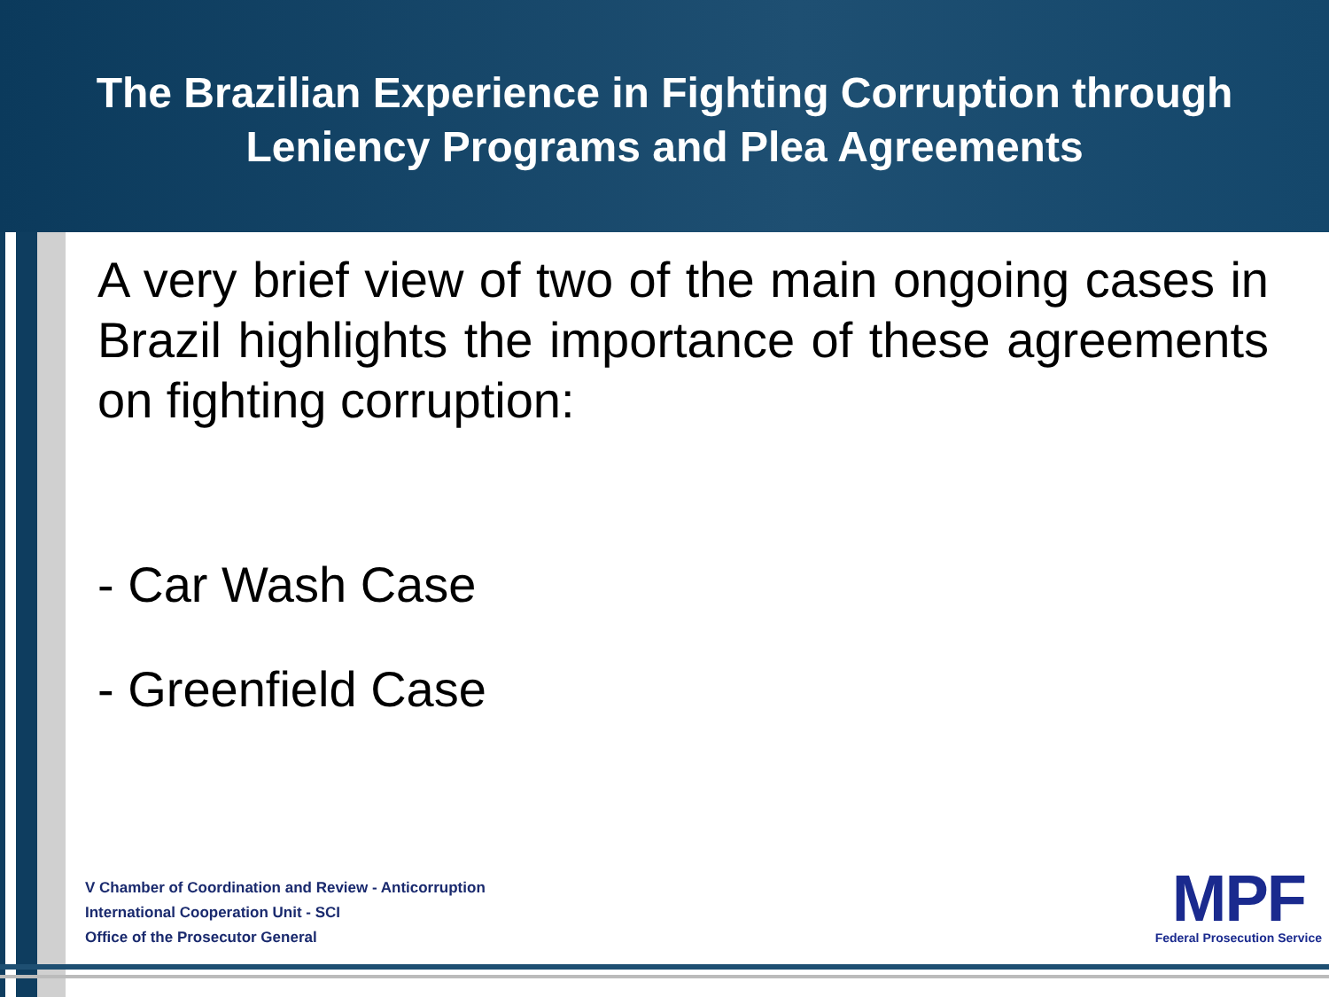The Brazilian Experience in Fighting Corruption through
Leniency Programs and Plea Agreements
A very brief view of two of the main ongoing cases in Brazil highlights the importance of these agreements on fighting corruption:
- Car Wash Case
- Greenfield Case
V Chamber of Coordination and Review - Anticorruption
International Cooperation Unit - SCI
Office of the Prosecutor General
MPF
Federal Prosecution Service